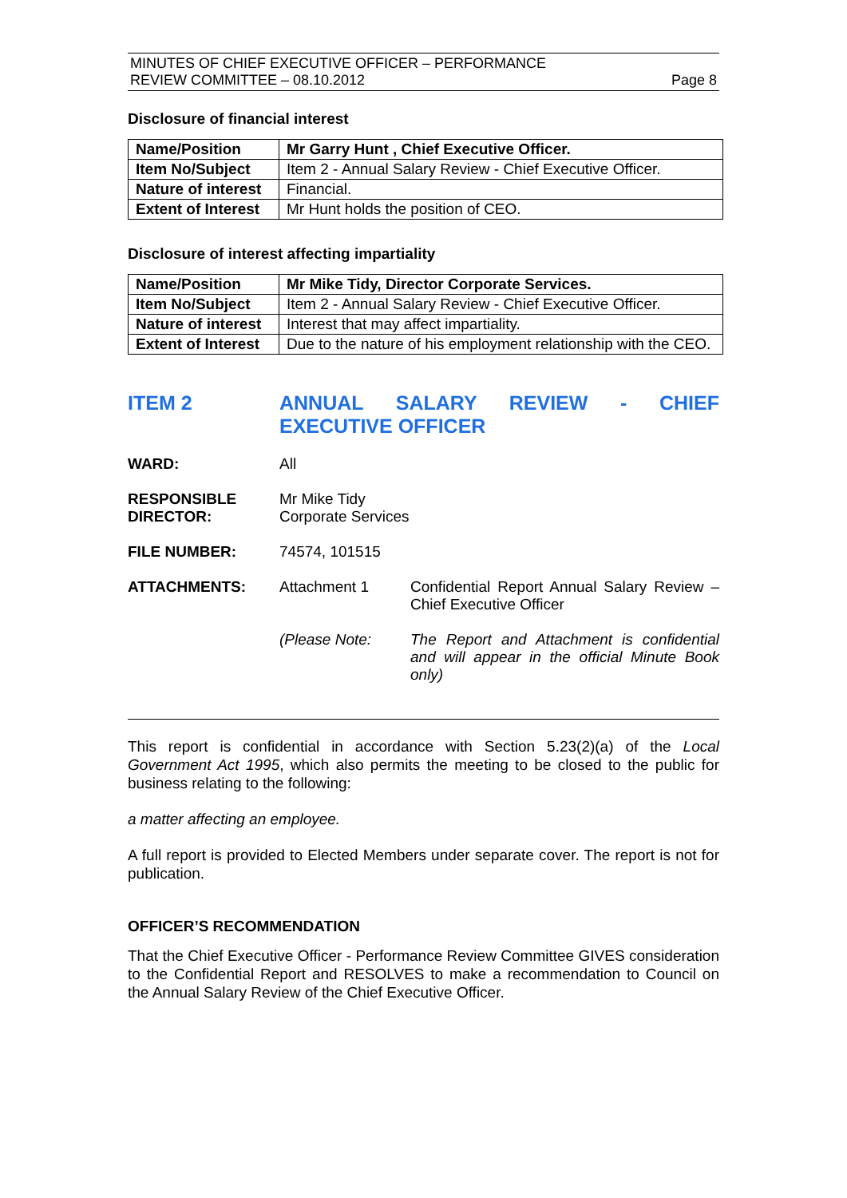MINUTES OF CHIEF EXECUTIVE OFFICER – PERFORMANCE
REVIEW COMMITTEE – 08.10.2012
Page 8
Disclosure of financial interest
| Name/Position | Mr Garry Hunt , Chief Executive Officer. |
| Item No/Subject | Item 2 - Annual Salary Review - Chief Executive Officer. |
| Nature of interest | Financial. |
| Extent of Interest | Mr Hunt holds the position of CEO. |
Disclosure of interest affecting impartiality
| Name/Position | Mr Mike Tidy, Director Corporate Services. |
| Item No/Subject | Item 2 - Annual Salary Review - Chief Executive Officer. |
| Nature of interest | Interest that may affect impartiality. |
| Extent of Interest | Due to the nature of his employment relationship with the CEO. |
ITEM 2 ANNUAL SALARY REVIEW - CHIEF EXECUTIVE OFFICER
WARD: All
RESPONSIBLE DIRECTOR:
Mr Mike Tidy
Corporate Services
FILE NUMBER: 74574, 101515
ATTACHMENTS: Attachment 1 Confidential Report Annual Salary Review – Chief Executive Officer
(Please Note: The Report and Attachment is confidential and will appear in the official Minute Book only)
This report is confidential in accordance with Section 5.23(2)(a) of the Local Government Act 1995, which also permits the meeting to be closed to the public for business relating to the following:
a matter affecting an employee.
A full report is provided to Elected Members under separate cover. The report is not for publication.
OFFICER’S RECOMMENDATION
That the Chief Executive Officer - Performance Review Committee GIVES consideration to the Confidential Report and RESOLVES to make a recommendation to Council on the Annual Salary Review of the Chief Executive Officer.